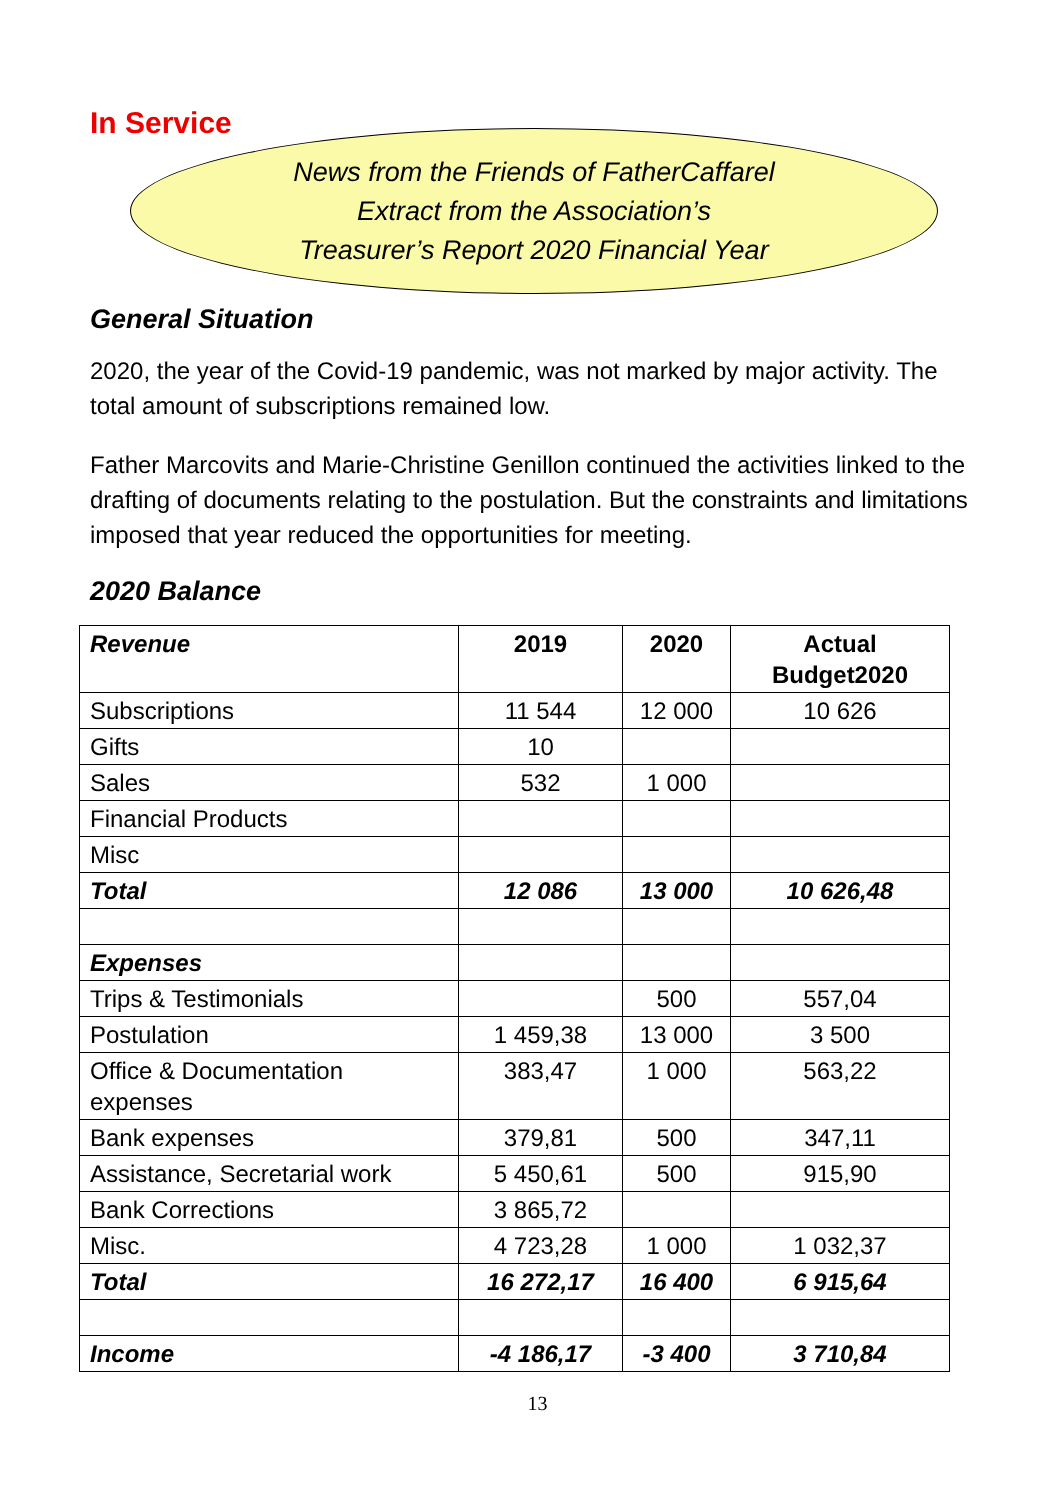In Service
News from the Friends of FatherCaffarel
Extract from the Association’s
Treasurer’s Report 2020 Financial Year
General Situation
2020, the year of the Covid-19 pandemic, was not marked by major activity. The total amount of subscriptions remained low.
Father Marcovits and Marie-Christine Genillon continued the activities linked to the drafting of documents relating to the postulation. But the constraints and limitations imposed that year reduced the opportunities for meeting.
2020 Balance
| Revenue | 2019 | 2020 | Actual Budget2020 |
| --- | --- | --- | --- |
| Subscriptions | 11 544 | 12 000 | 10 626 |
| Gifts | 10 | | |
| Sales | 532 | 1 000 | |
| Financial Products | | | |
| Misc | | | |
| Total | 12 086 | 13 000 | 10 626,48 |
| Expenses | | | |
| Trips & Testimonials | | 500 | 557,04 |
| Postulation | 1 459,38 | 13 000 | 3 500 |
| Office & Documentation expenses | 383,47 | 1 000 | 563,22 |
| Bank expenses | 379,81 | 500 | 347,11 |
| Assistance, Secretarial work | 5 450,61 | 500 | 915,90 |
| Bank Corrections | 3 865,72 | | |
| Misc. | 4 723,28 | 1 000 | 1 032,37 |
| Total | 16 272,17 | 16 400 | 6 915,64 |
| Income | -4 186,17 | -3 400 | 3 710,84 |
13